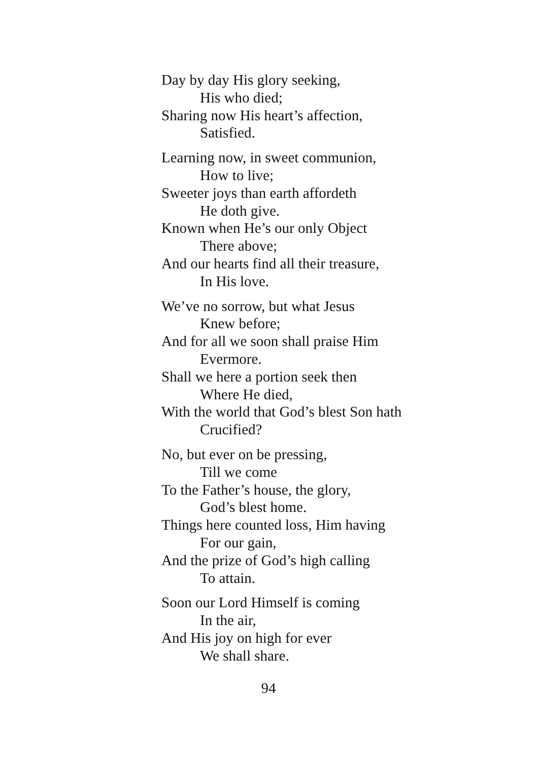Day by day His glory seeking,
His who died;
Sharing now His heart’s affection,
Satisfied.
Learning now, in sweet communion,
How to live;
Sweeter joys than earth affordeth
He doth give.
Known when He’s our only Object
There above;
And our hearts find all their treasure,
In His love.
We’ve no sorrow, but what Jesus
Knew before;
And for all we soon shall praise Him
Evermore.
Shall we here a portion seek then
Where He died,
With the world that God’s blest Son hath
Crucified?
No, but ever on be pressing,
Till we come
To the Father’s house, the glory,
God’s blest home.
Things here counted loss, Him having
For our gain,
And the prize of God’s high calling
To attain.
Soon our Lord Himself is coming
In the air,
And His joy on high for ever
We shall share.
94